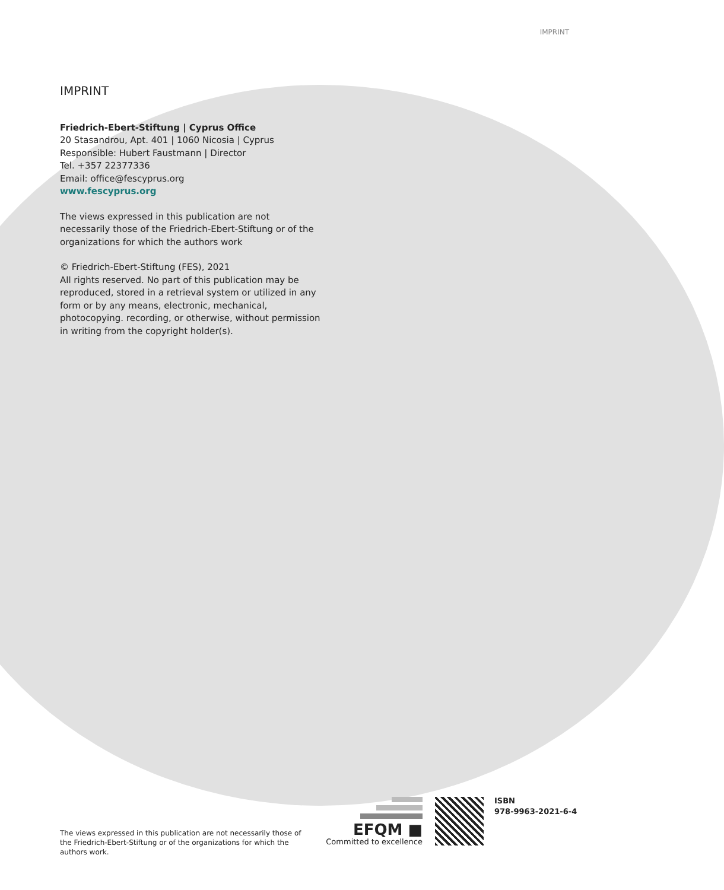IMPRINT
IMPRINT
Friedrich-Ebert-Stiftung | Cyprus Office
20 Stasandrou, Apt. 401 | 1060 Nicosia | Cyprus
Responsible: Hubert Faustmann | Director
Tel. +357 22377336
Email: office@fescyprus.org
www.fescyprus.org
The views expressed in this publication are not necessarily those of the Friedrich-Ebert-Stiftung or of the organizations for which the authors work
© Friedrich-Ebert-Stiftung (FES), 2021
All rights reserved. No part of this publication may be reproduced, stored in a retrieval system or utilized in any form or by any means, electronic, mechanical, photocopying. recording, or otherwise, without permission in writing from the copyright holder(s).
The views expressed in this publication are not necessarily those of the Friedrich-Ebert-Stiftung or of the organizations for which the authors work.
EFQM ■
Committed to excellence
ISBN
978-9963-2021-6-4